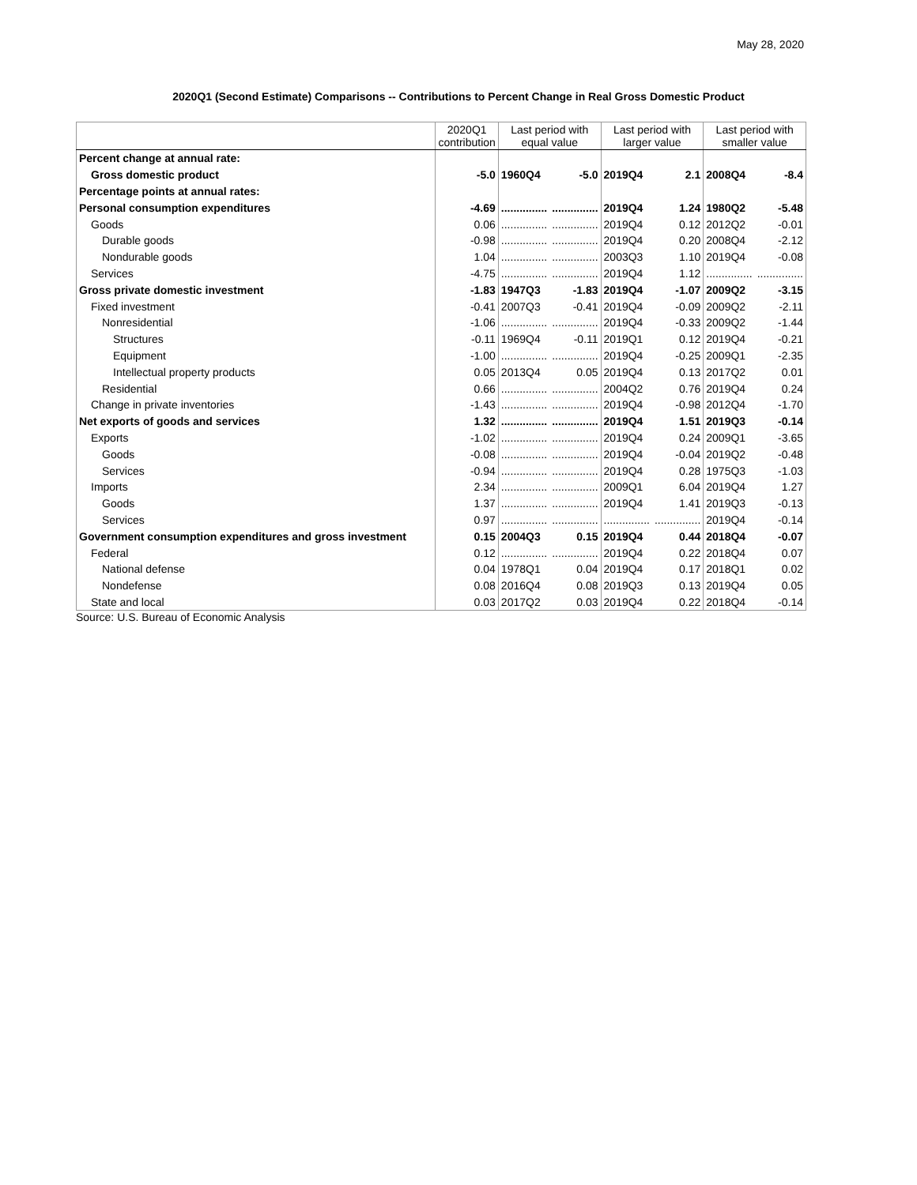May 28, 2020
2020Q1 (Second Estimate) Comparisons -- Contributions to Percent Change in Real Gross Domestic Product
| | 2020Q1 contribution | Last period with equal value | | Last period with larger value | | Last period with smaller value | |
| --- | --- | --- | --- | --- | --- | --- | --- |
| Percent change at annual rate: | | | | | | | |
| Gross domestic product | -5.0 | 1960Q4 | -5.0 | 2019Q4 | 2.1 | 2008Q4 | -8.4 |
| Percentage points at annual rates: | | | | | | | |
| Personal consumption expenditures | -4.69 | ............... | ............... | 2019Q4 | 1.24 | 1980Q2 | -5.48 |
| Goods | 0.06 | ............... | ............... | 2019Q4 | 0.12 | 2012Q2 | -0.01 |
| Durable goods | -0.98 | ............... | ............... | 2019Q4 | 0.20 | 2008Q4 | -2.12 |
| Nondurable goods | 1.04 | ............... | ............... | 2003Q3 | 1.10 | 2019Q4 | -0.08 |
| Services | -4.75 | ............... | ............... | 2019Q4 | 1.12 | ............... | ............... |
| Gross private domestic investment | -1.83 | 1947Q3 | -1.83 | 2019Q4 | -1.07 | 2009Q2 | -3.15 |
| Fixed investment | -0.41 | 2007Q3 | -0.41 | 2019Q4 | -0.09 | 2009Q2 | -2.11 |
| Nonresidential | -1.06 | ............... | ............... | 2019Q4 | -0.33 | 2009Q2 | -1.44 |
| Structures | -0.11 | 1969Q4 | -0.11 | 2019Q1 | 0.12 | 2019Q4 | -0.21 |
| Equipment | -1.00 | ............... | ............... | 2019Q4 | -0.25 | 2009Q1 | -2.35 |
| Intellectual property products | 0.05 | 2013Q4 | 0.05 | 2019Q4 | 0.13 | 2017Q2 | 0.01 |
| Residential | 0.66 | ............... | ............... | 2004Q2 | 0.76 | 2019Q4 | 0.24 |
| Change in private inventories | -1.43 | ............... | ............... | 2019Q4 | -0.98 | 2012Q4 | -1.70 |
| Net exports of goods and services | 1.32 | ............... | ............... | 2019Q4 | 1.51 | 2019Q3 | -0.14 |
| Exports | -1.02 | ............... | ............... | 2019Q4 | 0.24 | 2009Q1 | -3.65 |
| Goods | -0.08 | ............... | ............... | 2019Q4 | -0.04 | 2019Q2 | -0.48 |
| Services | -0.94 | ............... | ............... | 2019Q4 | 0.28 | 1975Q3 | -1.03 |
| Imports | 2.34 | ............... | ............... | 2009Q1 | 6.04 | 2019Q4 | 1.27 |
| Goods | 1.37 | ............... | ............... | 2019Q4 | 1.41 | 2019Q3 | -0.13 |
| Services | 0.97 | ............... | ............... | ............... | ............... | 2019Q4 | -0.14 |
| Government consumption expenditures and gross investment | 0.15 | 2004Q3 | 0.15 | 2019Q4 | 0.44 | 2018Q4 | -0.07 |
| Federal | 0.12 | ............... | ............... | 2019Q4 | 0.22 | 2018Q4 | 0.07 |
| National defense | 0.04 | 1978Q1 | 0.04 | 2019Q4 | 0.17 | 2018Q1 | 0.02 |
| Nondefense | 0.08 | 2016Q4 | 0.08 | 2019Q3 | 0.13 | 2019Q4 | 0.05 |
| State and local | 0.03 | 2017Q2 | 0.03 | 2019Q4 | 0.22 | 2018Q4 | -0.14 |
Source: U.S. Bureau of Economic Analysis